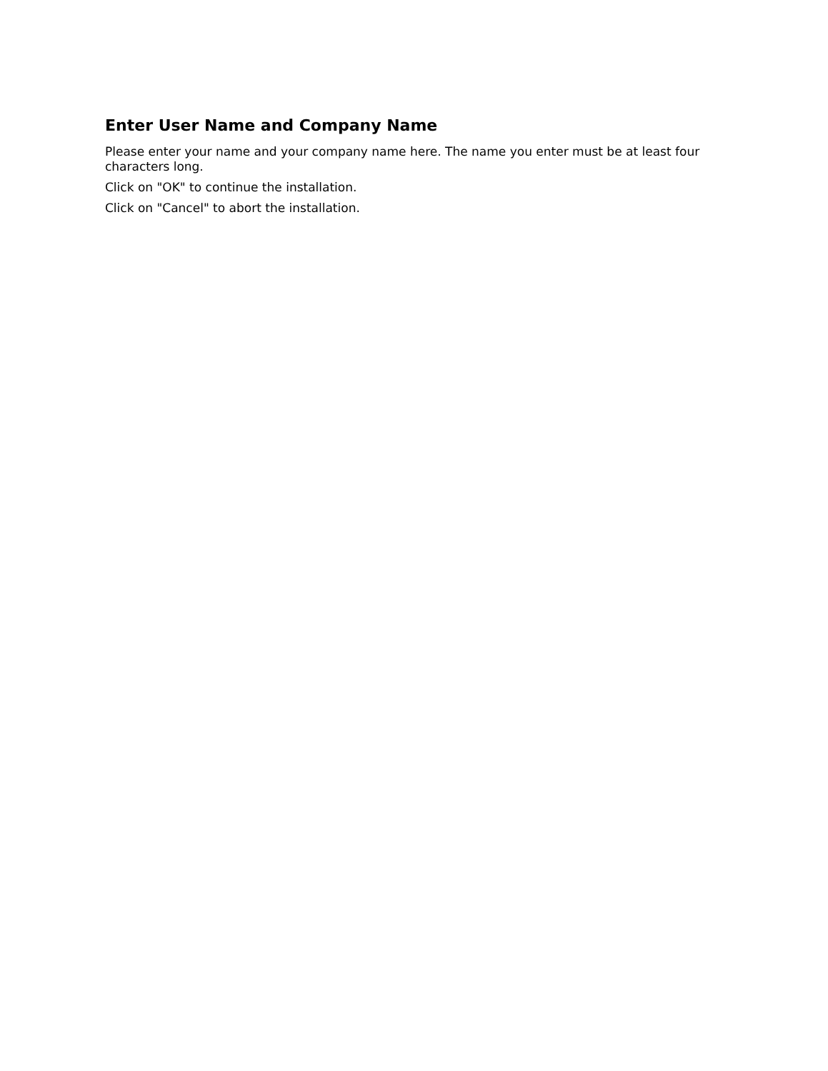Enter User Name and Company Name
Please enter your name and your company name here. The name you enter must be at least four characters long.
Click on "OK" to continue the installation.
Click on "Cancel" to abort the installation.